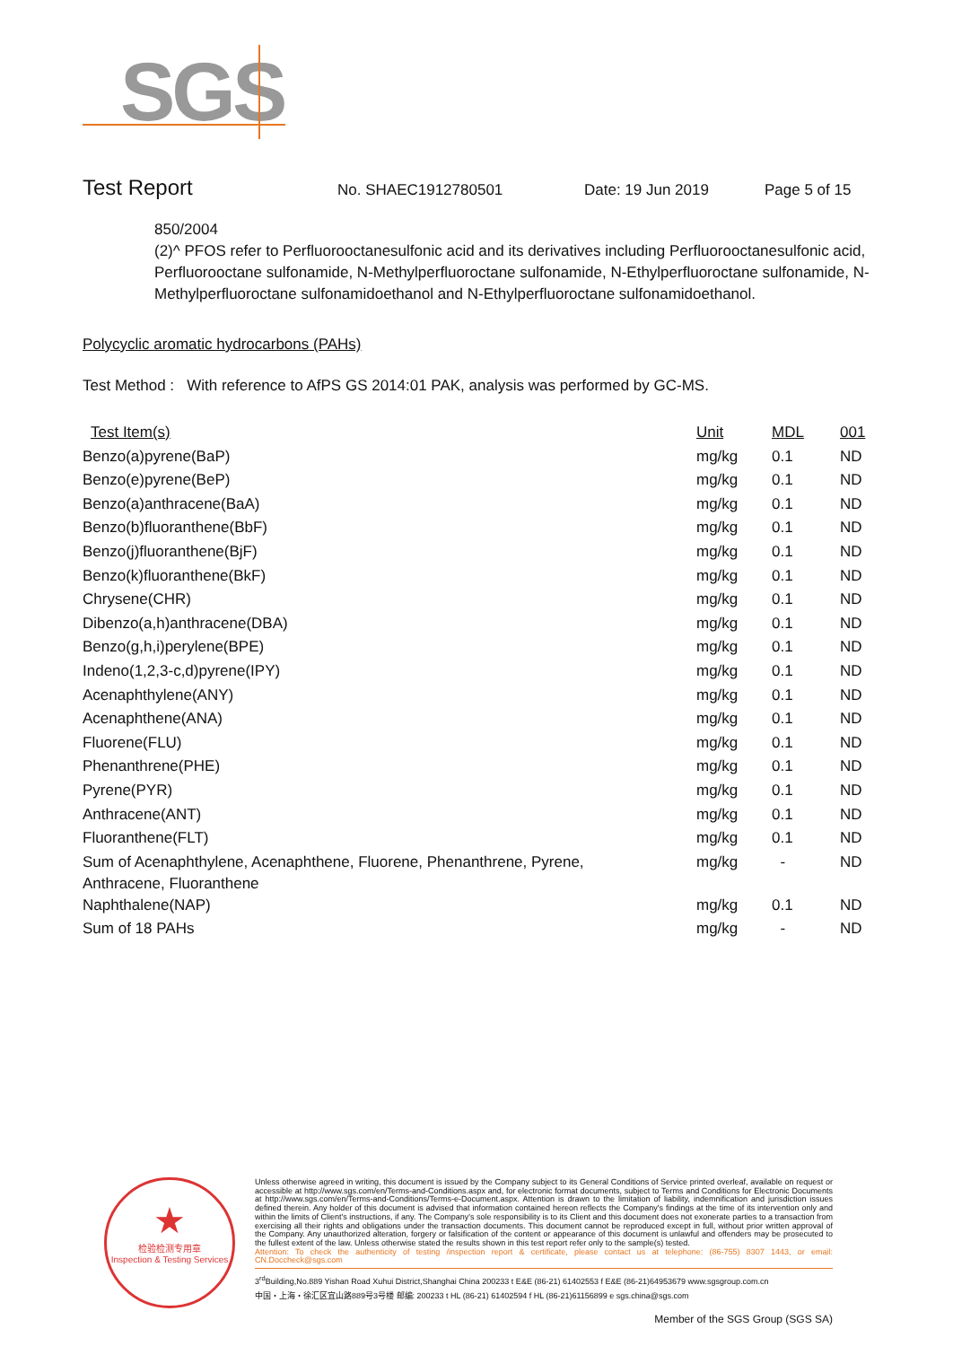SGS
Test Report No. SHAEC1912780501 Date: 19 Jun 2019 Page 5 of 15
850/2004
(2)^ PFOS refer to Perfluorooctanesulfonic acid and its derivatives including Perfluorooctanesulfonic acid, Perfluorooctane sulfonamide, N-Methylperfluoroctane sulfonamide, N-Ethylperfluoroctane sulfonamide, N-Methylperfluoroctane sulfonamidoethanol and N-Ethylperfluoroctane sulfonamidoethanol.
Polycyclic aromatic hydrocarbons (PAHs)
Test Method : With reference to AfPS GS 2014:01 PAK, analysis was performed by GC-MS.
| Test Item(s) | Unit | MDL | 001 |
| --- | --- | --- | --- |
| Benzo(a)pyrene(BaP) | mg/kg | 0.1 | ND |
| Benzo(e)pyrene(BeP) | mg/kg | 0.1 | ND |
| Benzo(a)anthracene(BaA) | mg/kg | 0.1 | ND |
| Benzo(b)fluoranthene(BbF) | mg/kg | 0.1 | ND |
| Benzo(j)fluoranthene(BjF) | mg/kg | 0.1 | ND |
| Benzo(k)fluoranthene(BkF) | mg/kg | 0.1 | ND |
| Chrysene(CHR) | mg/kg | 0.1 | ND |
| Dibenzo(a,h)anthracene(DBA) | mg/kg | 0.1 | ND |
| Benzo(g,h,i)perylene(BPE) | mg/kg | 0.1 | ND |
| Indeno(1,2,3-c,d)pyrene(IPY) | mg/kg | 0.1 | ND |
| Acenaphthylene(ANY) | mg/kg | 0.1 | ND |
| Acenaphthene(ANA) | mg/kg | 0.1 | ND |
| Fluorene(FLU) | mg/kg | 0.1 | ND |
| Phenanthrene(PHE) | mg/kg | 0.1 | ND |
| Pyrene(PYR) | mg/kg | 0.1 | ND |
| Anthracene(ANT) | mg/kg | 0.1 | ND |
| Fluoranthene(FLT) | mg/kg | 0.1 | ND |
| Sum of Acenaphthylene, Acenaphthene, Fluorene, Phenanthrene, Pyrene, Anthracene, Fluoranthene | mg/kg | - | ND |
| Naphthalene(NAP) | mg/kg | 0.1 | ND |
| Sum of 18 PAHs | mg/kg | - | ND |
★
检验检测专用章
Inspection & Testing Services
Unless otherwise agreed in writing, this document is issued by the Company subject to its General Conditions of Service printed overleaf, available on request or accessible at http://www.sgs.com/en/Terms-and-Conditions.aspx and, for electronic format documents, subject to Terms and Conditions for Electronic Documents at http://www.sgs.com/en/Terms-and-Conditions/Terms-e-Document.aspx. Attention is drawn to the limitation of liability, indemnification and jurisdiction issues defined therein. Any holder of this document is advised that information contained hereon reflects the Company's findings at the time of its intervention only and within the limits of Client's instructions, if any. The Company's sole responsibility is to its Client and this document does not exonerate parties to a transaction from exercising all their rights and obligations under the transaction documents. This document cannot be reproduced except in full, without prior written approval of the Company. Any unauthorized alteration, forgery or falsification of the content or appearance of this document is unlawful and offenders may be prosecuted to the fullest extent of the law. Unless otherwise stated the results shown in this test report refer only to the sample(s) tested.
Attention: To check the authenticity of testing /inspection report & certificate, please contact us at telephone: (86-755) 8307 1443, or email: CN.Doccheck@sgs.com
3<sup>rd</sup>Building,No.889 Yishan Road Xuhui District,Shanghai China 200233 t E&E (86-21) 61402553 f E&E (86-21)64953679 www.sgsgroup.com.cn
中国・上海・徐汇区宜山路889号3号楼 邮编: 200233 t HL (86-21) 61402594 f HL (86-21)61156899 e sgs.china@sgs.com
Member of the SGS Group (SGS SA)